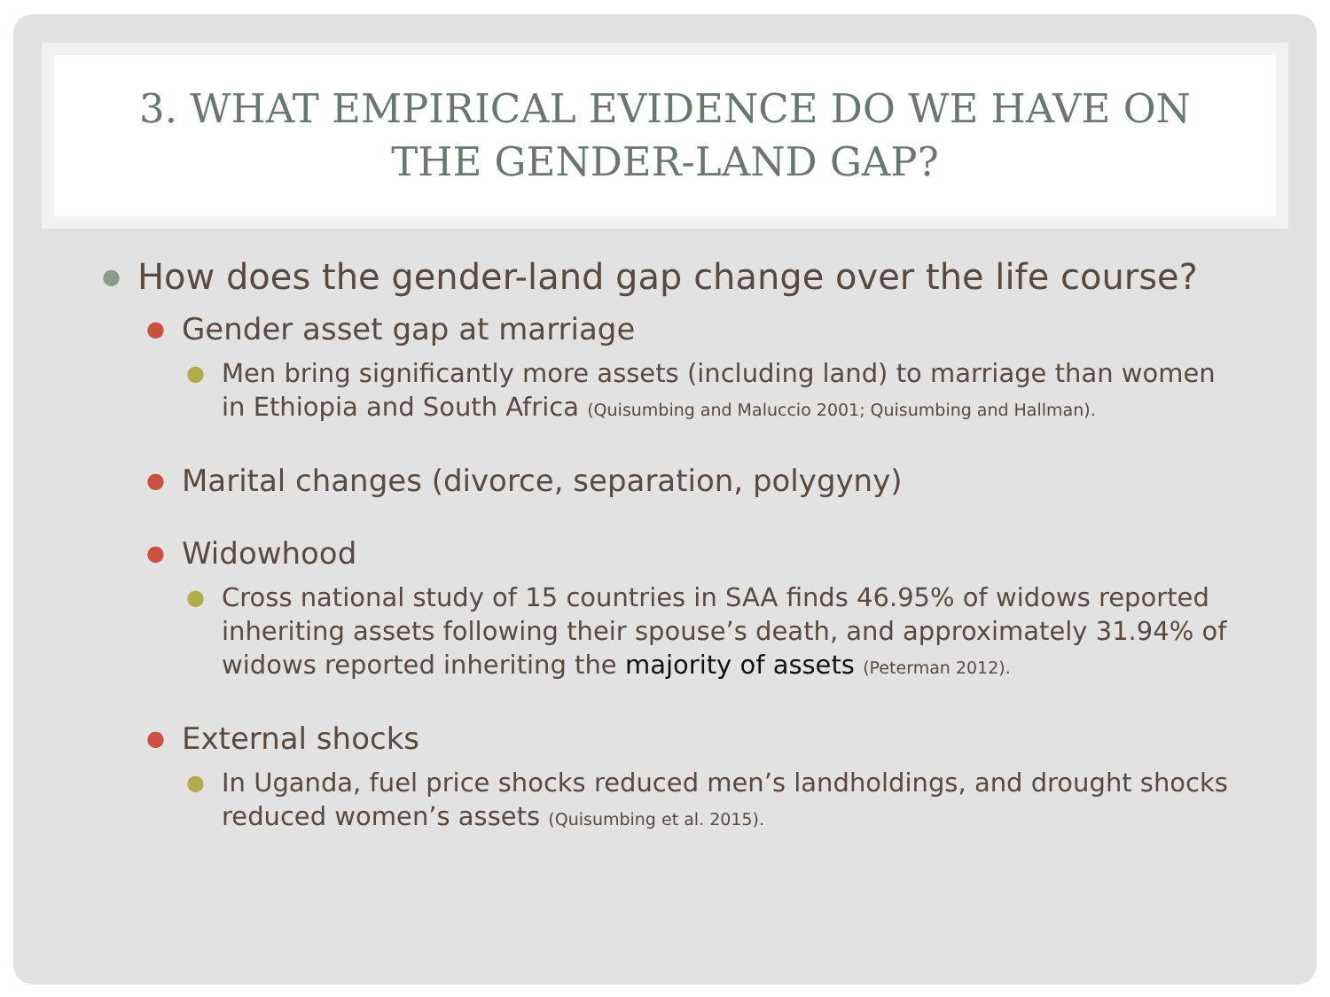3. WHAT EMPIRICAL EVIDENCE DO WE HAVE ON
THE GENDER-LAND GAP?
● How does the gender-land gap change over the life course?
● Gender asset gap at marriage
● Men bring significantly more assets (including land) to marriage than women in Ethiopia and South Africa (Quisumbing and Maluccio 2001; Quisumbing and Hallman).
● Marital changes (divorce, separation, polygyny)
● Widowhood
● Cross national study of 15 countries in SAA finds 46.95% of widows reported inheriting assets following their spouse’s death, and approximately 31.94% of widows reported inheriting the majority of assets (Peterman 2012).
● External shocks
● In Uganda, fuel price shocks reduced men’s landholdings, and drought shocks reduced women’s assets (Quisumbing et al. 2015).